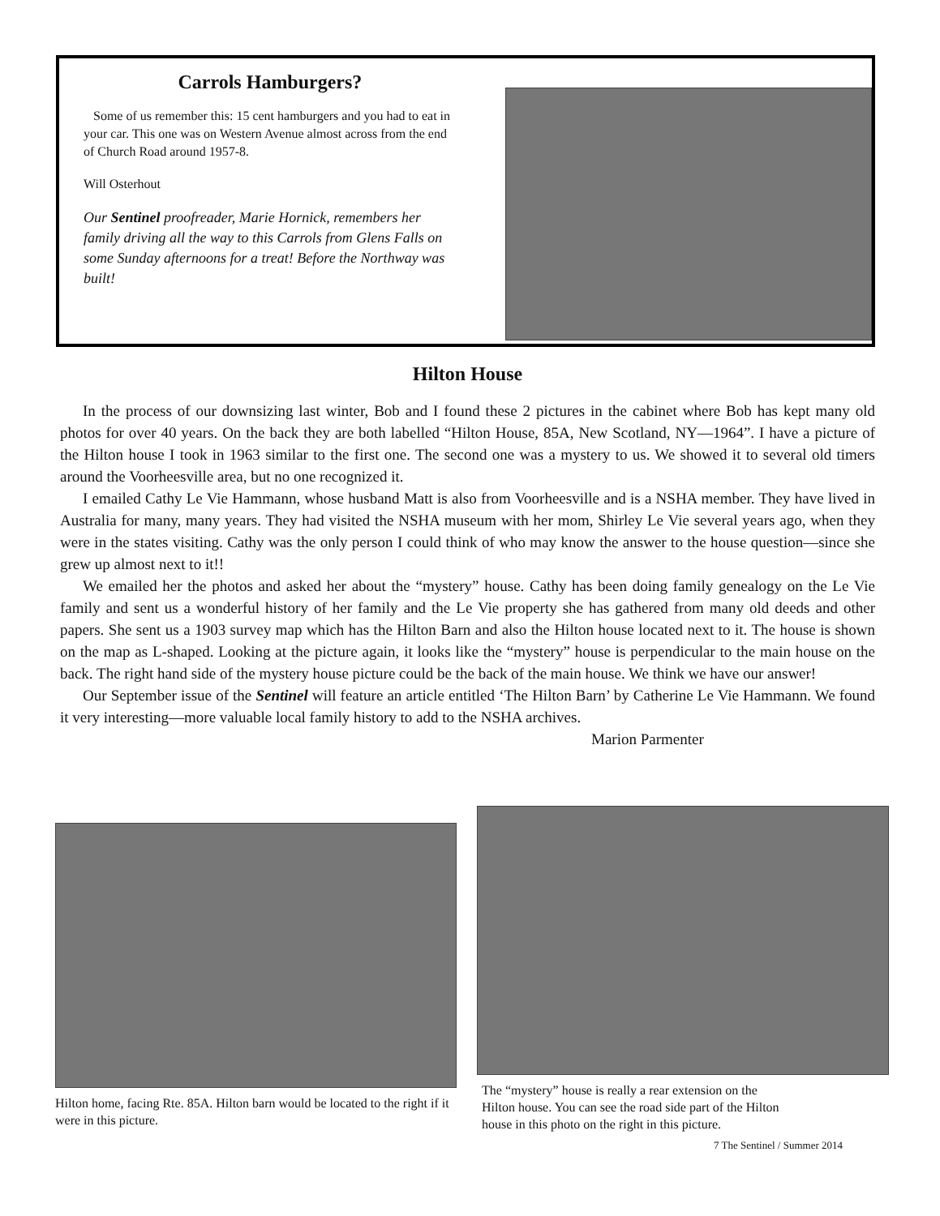Carrols Hamburgers?
Some of us remember this: 15 cent hamburgers and you had to eat in your car. This one was on Western Avenue almost across from the end of Church Road around 1957-8.
Will Osterhout
Our Sentinel proofreader, Marie Hornick, remembers her family driving all the way to this Carrols from Glens Falls on some Sunday afternoons for a treat! Before the Northway was built!
Hilton House
In the process of our downsizing last winter, Bob and I found these 2 pictures in the cabinet where Bob has kept many old photos for over 40 years. On the back they are both labelled “Hilton House, 85A, New Scotland, NY—1964”. I have a picture of the Hilton house I took in 1963 similar to the first one. The second one was a mystery to us. We showed it to several old timers around the Voorheesville area, but no one recognized it.
I emailed Cathy Le Vie Hammann, whose husband Matt is also from Voorheesville and is a NSHA member. They have lived in Australia for many, many years. They had visited the NSHA museum with her mom, Shirley Le Vie several years ago, when they were in the states visiting. Cathy was the only person I could think of who may know the answer to the house question—since she grew up almost next to it!!
We emailed her the photos and asked her about the “mystery” house. Cathy has been doing family genealogy on the Le Vie family and sent us a wonderful history of her family and the Le Vie property she has gathered from many old deeds and other papers. She sent us a 1903 survey map which has the Hilton Barn and also the Hilton house located next to it. The house is shown on the map as L-shaped. Looking at the picture again, it looks like the “mystery” house is perpendicular to the main house on the back. The right hand side of the mystery house picture could be the back of the main house. We think we have our answer!
Our September issue of the Sentinel will feature an article entitled ‘The Hilton Barn’ by Catherine Le Vie Hammann. We found it very interesting—more valuable local family history to add to the NSHA archives.
Marion Parmenter
Hilton home, facing Rte. 85A. Hilton barn would be located to the right if it were in this picture.
The “mystery” house is really a rear extension on the
Hilton house. You can see the road side part of the Hilton
house in this photo on the right in this picture.
7 The Sentinel / Summer 2014